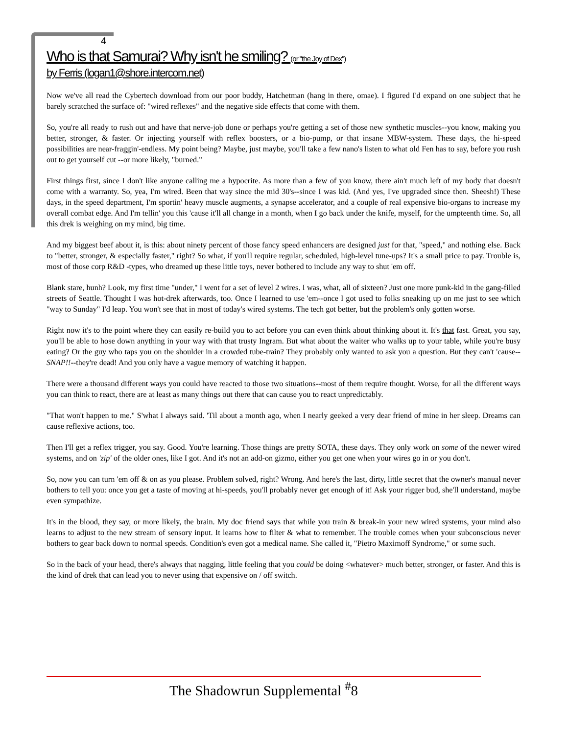4
Who is that Samurai? Why isn't he smiling? (or "the Joy of Dex")
by Ferris (logan1@shore.intercom.net)
Now we've all read the Cybertech download from our poor buddy, Hatchetman (hang in there, omae). I figured I'd expand on one subject that he barely scratched the surface of: "wired reflexes" and the negative side effects that come with them.
So, you're all ready to rush out and have that nerve-job done or perhaps you're getting a set of those new synthetic muscles--you know, making you better, stronger, & faster. Or injecting yourself with reflex boosters, or a bio-pump, or that insane MBW-system. These days, the hi-speed possibilities are near-fraggin'-endless. My point being? Maybe, just maybe, you'll take a few nano's listen to what old Fen has to say, before you rush out to get yourself cut --or more likely, "burned."
First things first, since I don't like anyone calling me a hypocrite. As more than a few of you know, there ain't much left of my body that doesn't come with a warranty. So, yea, I'm wired. Been that way since the mid 30's--since I was kid. (And yes, I've upgraded since then. Sheesh!) These days, in the speed department, I'm sportin' heavy muscle augments, a synapse accelerator, and a couple of real expensive bio-organs to increase my overall combat edge. And I'm tellin' you this 'cause it'll all change in a month, when I go back under the knife, myself, for the umpteenth time. So, all this drek is weighing on my mind, big time.
And my biggest beef about it, is this: about ninety percent of those fancy speed enhancers are designed just for that, "speed," and nothing else. Back to "better, stronger, & especially faster," right? So what, if you'll require regular, scheduled, high-level tune-ups? It's a small price to pay. Trouble is, most of those corp R&D -types, who dreamed up these little toys, never bothered to include any way to shut 'em off.
Blank stare, hunh? Look, my first time "under," I went for a set of level 2 wires. I was, what, all of sixteen? Just one more punk-kid in the gang-filled streets of Seattle. Thought I was hot-drek afterwards, too. Once I learned to use 'em--once I got used to folks sneaking up on me just to see which "way to Sunday" I'd leap. You won't see that in most of today's wired systems. The tech got better, but the problem's only gotten worse.
Right now it's to the point where they can easily re-build you to act before you can even think about thinking about it. It's that fast. Great, you say, you'll be able to hose down anything in your way with that trusty Ingram. But what about the waiter who walks up to your table, while you're busy eating? Or the guy who taps you on the shoulder in a crowded tube-train? They probably only wanted to ask you a question. But they can't 'cause--SNAP!!--they're dead! And you only have a vague memory of watching it happen.
There were a thousand different ways you could have reacted to those two situations--most of them require thought. Worse, for all the different ways you can think to react, there are at least as many things out there that can cause you to react unpredictably.
"That won't happen to me." S'what I always said. 'Til about a month ago, when I nearly geeked a very dear friend of mine in her sleep. Dreams can cause reflexive actions, too.
Then I'll get a reflex trigger, you say. Good. You're learning. Those things are pretty SOTA, these days. They only work on some of the newer wired systems, and on 'zip' of the older ones, like I got. And it's not an add-on gizmo, either you get one when your wires go in or you don't.
So, now you can turn 'em off & on as you please. Problem solved, right? Wrong. And here's the last, dirty, little secret that the owner's manual never bothers to tell you: once you get a taste of moving at hi-speeds, you'll probably never get enough of it! Ask your rigger bud, she'll understand, maybe even sympathize.
It's in the blood, they say, or more likely, the brain. My doc friend says that while you train & break-in your new wired systems, your mind also learns to adjust to the new stream of sensory input. It learns how to filter & what to remember. The trouble comes when your subconscious never bothers to gear back down to normal speeds. Condition's even got a medical name. She called it, "Pietro Maximoff Syndrome," or some such.
So in the back of your head, there's always that nagging, little feeling that you could be doing <whatever> much better, stronger, or faster. And this is the kind of drek that can lead you to never using that expensive on / off switch.
The Shadowrun Supplemental <sup>#</sup>8